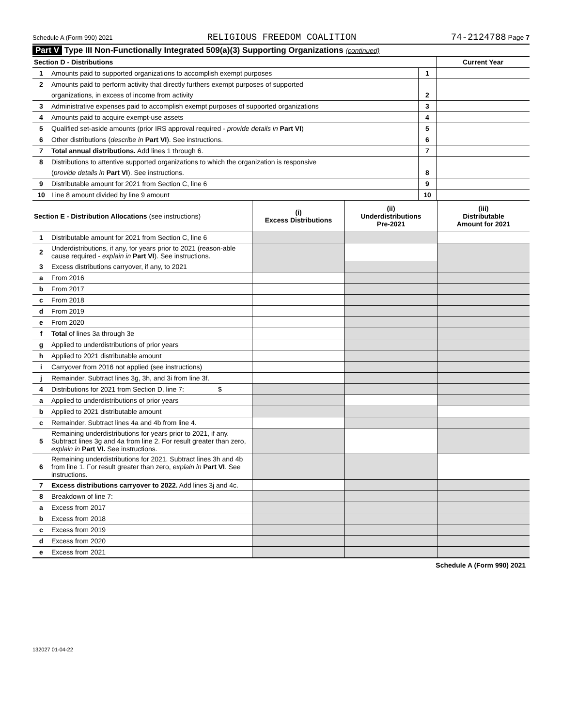Schedule A (Form 990) 2021 RELIGIOUS FREEDOM COALITION 74-2124788 Page 7
Part V Type III Non-Functionally Integrated 509(a)(3) Supporting Organizations (continued)
| Section D - Distributions | | | Current Year |
| 1 | Amounts paid to supported organizations to accomplish exempt purposes | 1 | |
| 2 | Amounts paid to perform activity that directly furthers exempt purposes of supported | | |
| | organizations, in excess of income from activity | 2 | |
| 3 | Administrative expenses paid to accomplish exempt purposes of supported organizations | 3 | |
| 4 | Amounts paid to acquire exempt-use assets | 4 | |
| 5 | Qualified set-aside amounts (prior IRS approval required - provide details in Part VI ) | 5 | |
| 6 | Other distributions ( describe in Part VI ). See instructions. | 6 | |
| 7 | Total annual distributions. Add lines 1 through 6. | 7 | |
| 8 | Distributions to attentive supported organizations to which the organization is responsive | | |
| | ( provide details in Part VI ). See instructions. | 8 | |
| 9 | Distributable amount for 2021 from Section C, line 6 | 9 | |
| 10 | Line 8 amount divided by line 9 amount | 10 | |
| Section E - Distribution Allocations (see instructions) | | (i) Excess Distributions | (ii) Underdistributions Pre-2021 | (iii) Distributable Amount for 2021 |
| 1 | Distributable amount for 2021 from Section C, line 6 | | | |
| 2 | Underdistributions, if any, for years prior to 2021 (reason-able cause required - explain in Part VI ). See instructions. | | | |
| 3 | Excess distributions carryover, if any, to 2021 | | | |
| a | From 2016 | | | |
| b | From 2017 | | | |
| c | From 2018 | | | |
| d | From 2019 | | | |
| e | From 2020 | | | |
| f | Total of lines 3a through 3e | | | |
| g | Applied to underdistributions of prior years | | | |
| h | Applied to 2021 distributable amount | | | |
| i | Carryover from 2016 not applied (see instructions) | | | |
| j | Remainder. Subtract lines 3g, 3h, and 3i from line 3f. | | | |
| 4 | Distributions for 2021 from Section D, line 7: $ | | | |
| a | Applied to underdistributions of prior years | | | |
| b | Applied to 2021 distributable amount | | | |
| c | Remainder. Subtract lines 4a and 4b from line 4. | | | |
| 5 | Remaining underdistributions for years prior to 2021, if any. Subtract lines 3g and 4a from line 2. For result greater than zero, explain in Part VI. See instructions. | | | |
| 6 | Remaining underdistributions for 2021. Subtract lines 3h and 4b from line 1. For result greater than zero, explain in Part VI . See instructions. | | | |
| 7 | Excess distributions carryover to 2022. Add lines 3j and 4c. | | | |
| 8 | Breakdown of line 7: | | | |
| a | Excess from 2017 | | | |
| b | Excess from 2018 | | | |
| c | Excess from 2019 | | | |
| d | Excess from 2020 | | | |
| e | Excess from 2021 | | | |
Schedule A (Form 990) 2021
132027 01-04-22